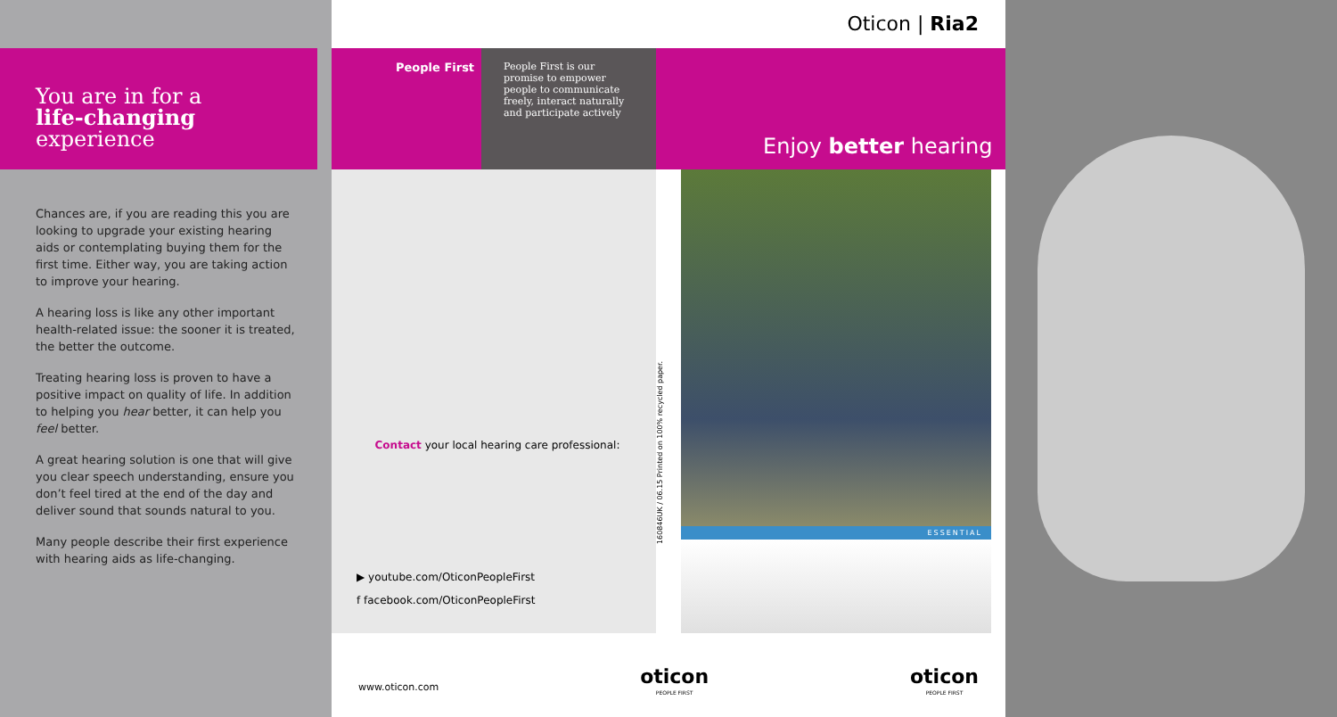You are in for a
life-changing
experience
Chances are, if you are reading this you are looking to upgrade your existing hearing aids or contemplating buying them for the first time. Either way, you are taking action to improve your hearing.
A hearing loss is like any other important health-related issue: the sooner it is treated, the better the outcome.
Treating hearing loss is proven to have a positive impact on quality of life. In addition to helping you hear better, it can help you feel better.
A great hearing solution is one that will give you clear speech understanding, ensure you don’t feel tired at the end of the day and deliver sound that sounds natural to you.
Many people describe their first experience with hearing aids as life-changing.
Oticon | Ria2
People First
People First is our promise to empower people to communicate freely, interact naturally and participate actively
Enjoy better hearing
Contact your local hearing care professional:
▶ youtube.com/OticonPeopleFirst
f facebook.com/OticonPeopleFirst
160846UK / 06.15 Printed on 100% recycled paper.
ESSENTIAL
www.oticon.com
oticon
PEOPLE FIRST
oticon
PEOPLE FIRST